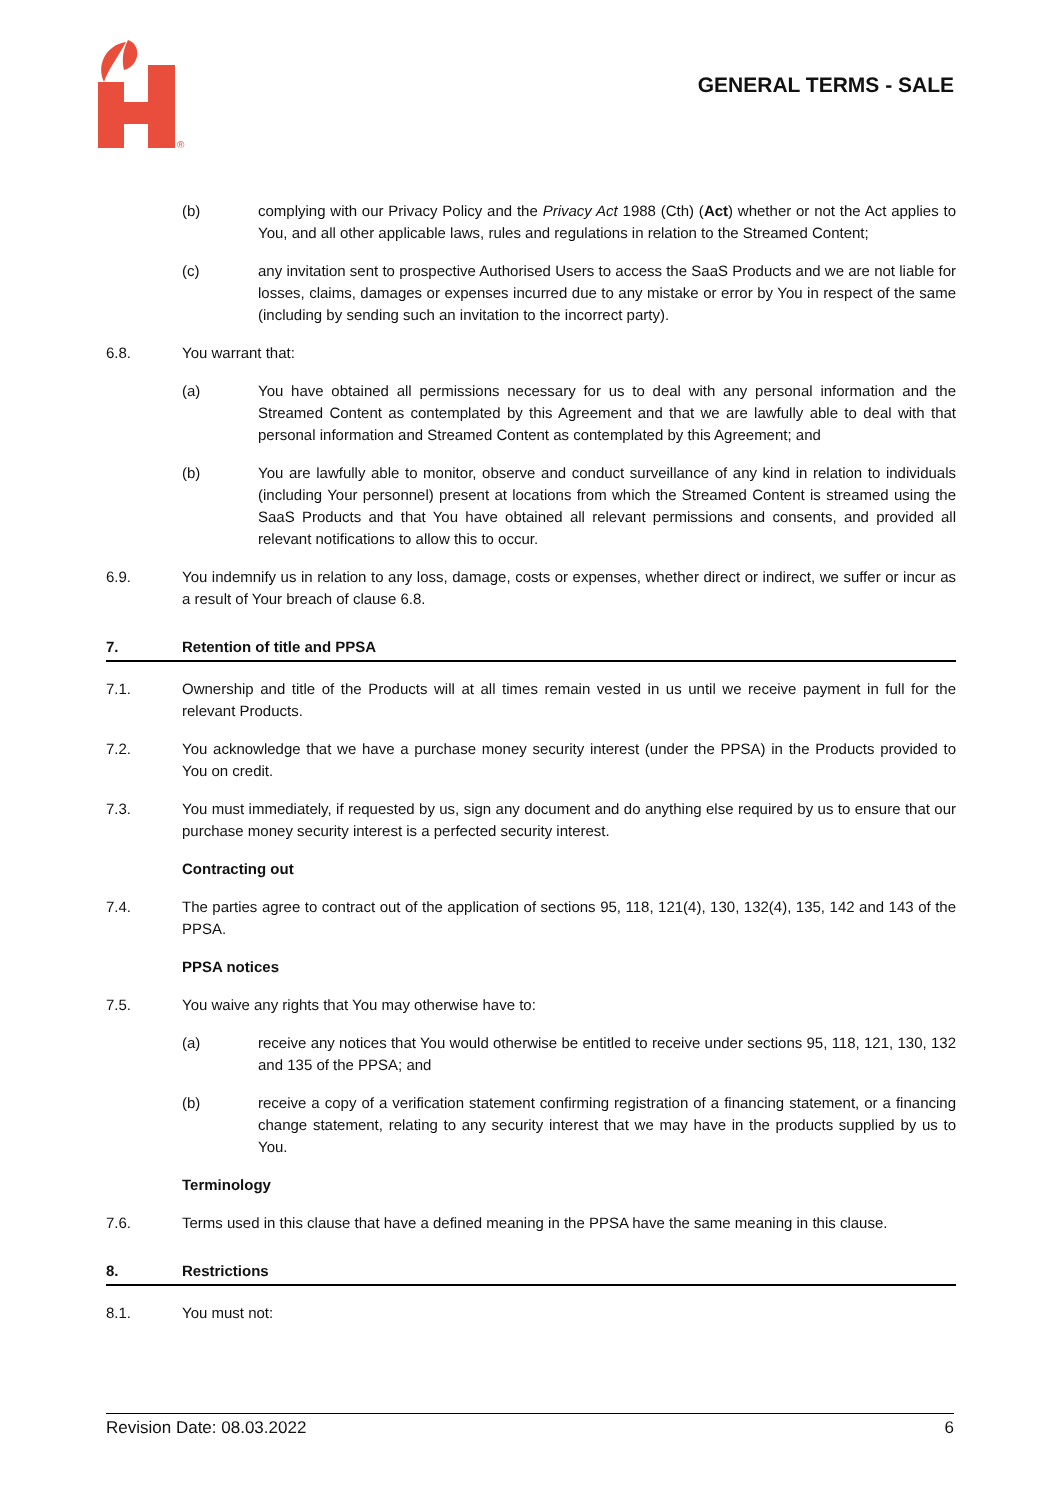®
GENERAL TERMS - SALE
(b) complying with our Privacy Policy and the Privacy Act 1988 (Cth) (Act) whether or not the Act applies to You, and all other applicable laws, rules and regulations in relation to the Streamed Content;
(c) any invitation sent to prospective Authorised Users to access the SaaS Products and we are not liable for losses, claims, damages or expenses incurred due to any mistake or error by You in respect of the same (including by sending such an invitation to the incorrect party).
6.8. You warrant that:
(a) You have obtained all permissions necessary for us to deal with any personal information and the Streamed Content as contemplated by this Agreement and that we are lawfully able to deal with that personal information and Streamed Content as contemplated by this Agreement; and
(b) You are lawfully able to monitor, observe and conduct surveillance of any kind in relation to individuals (including Your personnel) present at locations from which the Streamed Content is streamed using the SaaS Products and that You have obtained all relevant permissions and consents, and provided all relevant notifications to allow this to occur.
6.9. You indemnify us in relation to any loss, damage, costs or expenses, whether direct or indirect, we suffer or incur as a result of Your breach of clause 6.8.
7. Retention of title and PPSA
7.1. Ownership and title of the Products will at all times remain vested in us until we receive payment in full for the relevant Products.
7.2. You acknowledge that we have a purchase money security interest (under the PPSA) in the Products provided to You on credit.
7.3. You must immediately, if requested by us, sign any document and do anything else required by us to ensure that our purchase money security interest is a perfected security interest.
Contracting out
7.4. The parties agree to contract out of the application of sections 95, 118, 121(4), 130, 132(4), 135, 142 and 143 of the PPSA.
PPSA notices
7.5. You waive any rights that You may otherwise have to:
(a) receive any notices that You would otherwise be entitled to receive under sections 95, 118, 121, 130, 132 and 135 of the PPSA; and
(b) receive a copy of a verification statement confirming registration of a financing statement, or a financing change statement, relating to any security interest that we may have in the products supplied by us to You.
Terminology
7.6. Terms used in this clause that have a defined meaning in the PPSA have the same meaning in this clause.
8. Restrictions
8.1. You must not:
Revision Date: 08.03.2022 6